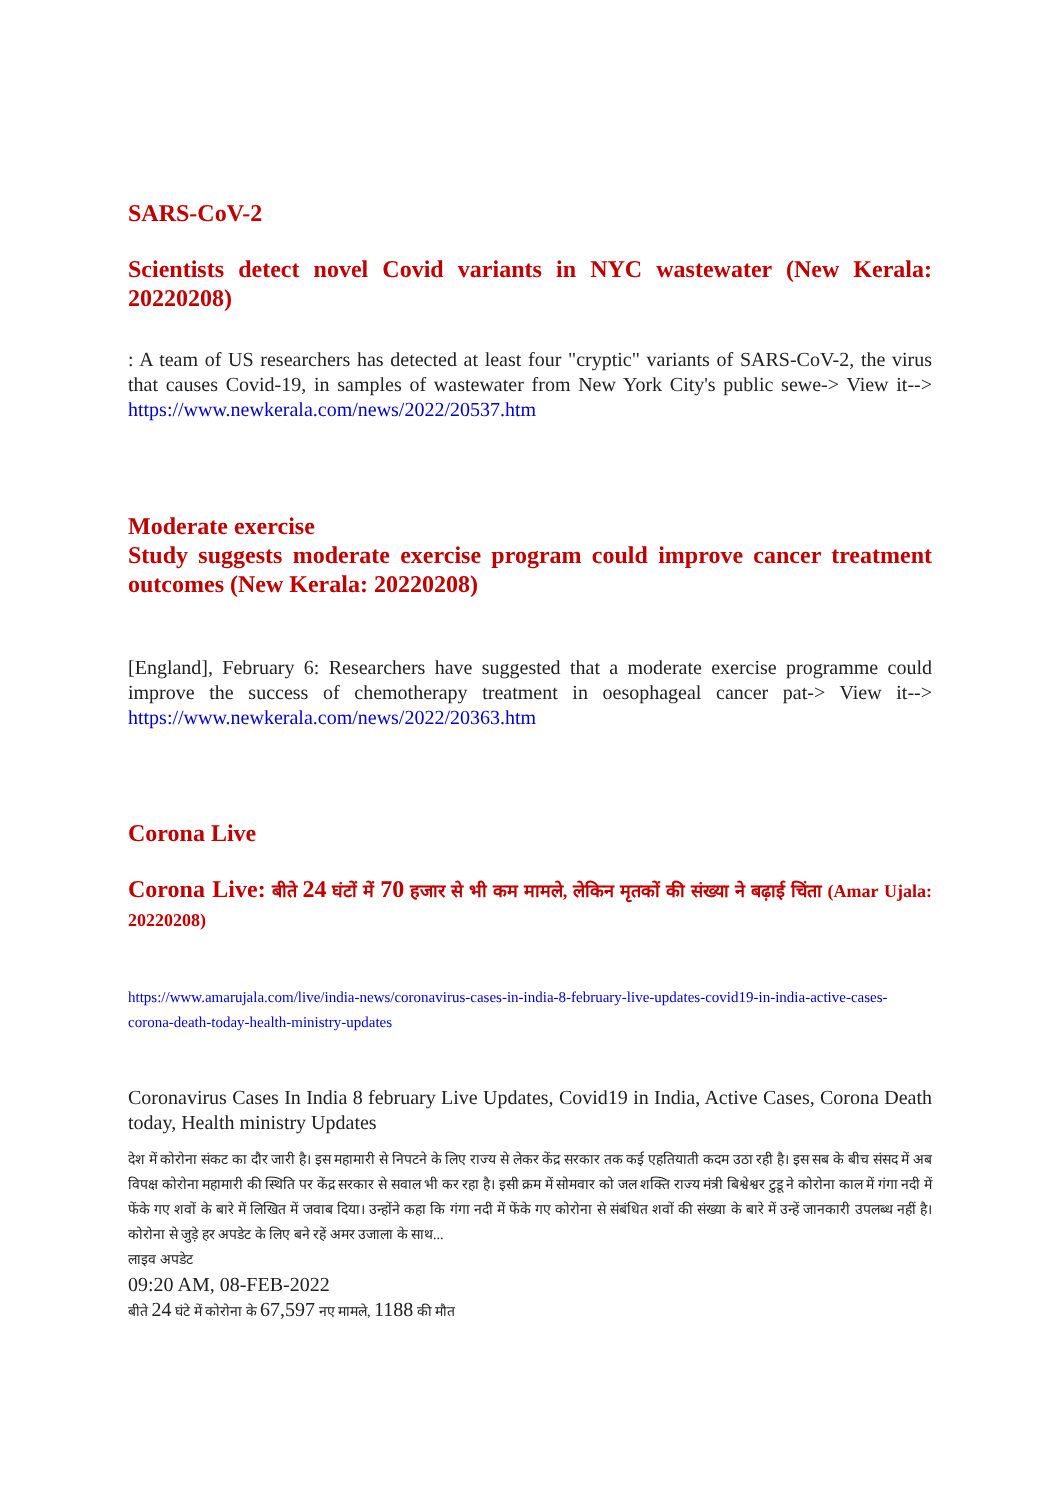SARS-CoV-2
Scientists detect novel Covid variants in NYC wastewater (New Kerala: 20220208)
: A team of US researchers has detected at least four "cryptic" variants of SARS-CoV-2, the virus that causes Covid-19, in samples of wastewater from New York City's public sewe-> View it--> https://www.newkerala.com/news/2022/20537.htm
Moderate exercise
Study suggests moderate exercise program could improve cancer treatment outcomes (New Kerala: 20220208)
[England], February 6: Researchers have suggested that a moderate exercise programme could improve the success of chemotherapy treatment in oesophageal cancer pat-> View it--> https://www.newkerala.com/news/2022/20363.htm
Corona Live
Corona Live: बीते 24 घंटों में 70 हजार से भी कम मामले, लेकिन मृतकों की संख्या ने बढ़ाई चिंता (Amar Ujala: 20220208)
https://www.amarujala.com/live/india-news/coronavirus-cases-in-india-8-february-live-updates-covid19-in-india-active-cases-corona-death-today-health-ministry-updates
Coronavirus Cases In India 8 february Live Updates, Covid19 in India, Active Cases, Corona Death today, Health ministry Updates
देश में कोरोना संकट का दौर जारी है। इस महामारी से निपटने के लिए राज्य से लेकर केंद्र सरकार तक कई एहतियाती कदम उठा रही है। इस सब के बीच संसद में अब विपक्ष कोरोना महामारी की स्थिति पर केंद्र सरकार से सवाल भी कर रहा है। इसी क्रम में सोमवार को जल शक्ति राज्य मंत्री बिश्वेश्वर टुडू ने कोरोना काल में गंगा नदी में फेंके गए शवों के बारे में लिखित में जवाब दिया। उन्होंने कहा कि गंगा नदी में फेंके गए कोरोना से संबंधित शवों की संख्या के बारे में उन्हें जानकारी उपलब्ध नहीं है। कोरोना से जुड़े हर अपडेट के लिए बने रहें अमर उजाला के साथ...
लाइव अपडेट
09:20 AM, 08-FEB-2022
बीते 24 घंटे में कोरोना के 67,597 नए मामले, 1188 की मौत